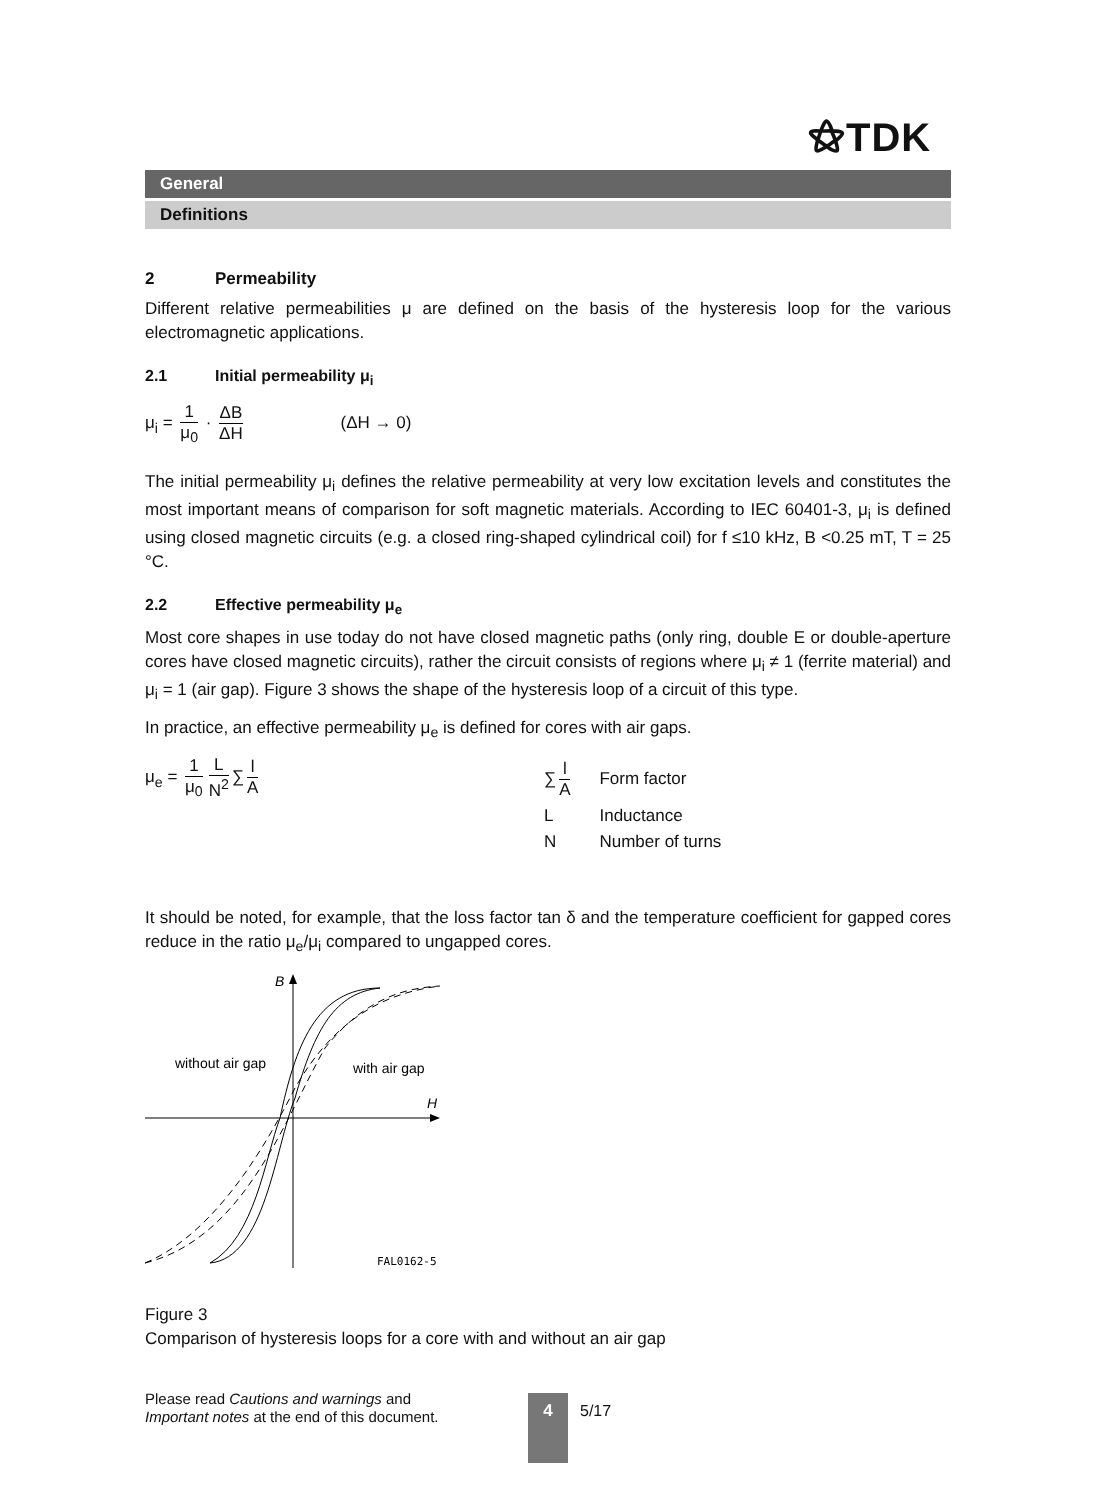⚝TDK
General
Definitions
2 Permeability
Different relative permeabilities μ are defined on the basis of the hysteresis loop for the various electromagnetic applications.
2.1 Initial permeability μ<sub>i</sub>
μ<sub>i</sub> = 1 μ<sub>0</sub> · ΔB ΔH (ΔH → 0)
The initial permeability μ<sub>i</sub> defines the relative permeability at very low excitation levels and constitutes the most important means of comparison for soft magnetic materials. According to IEC 60401-3, μ<sub>i</sub> is defined using closed magnetic circuits (e.g. a closed ring-shaped cylindrical coil) for f ≤10 kHz, B <0.25 mT, T = 25 °C.
2.2 Effective permeability μ<sub>e</sub>
Most core shapes in use today do not have closed magnetic paths (only ring, double E or double-aperture cores have closed magnetic circuits), rather the circuit consists of regions where μ<sub>i</sub> ≠ 1 (ferrite material) and μ<sub>i</sub> = 1 (air gap). Figure 3 shows the shape of the hysteresis loop of a circuit of this type.
In practice, an effective permeability μ<sub>e</sub> is defined for cores with air gaps.
μ<sub>e</sub> = 1 μ<sub>0</sub> L N<sup>2</sup> ∑ l A
| ∑ l A | Form factor |
| L | Inductance |
| N | Number of turns |
It should be noted, for example, that the loss factor tan δ and the temperature coefficient for gapped cores reduce in the ratio μ<sub>e</sub>/μ<sub>i</sub> compared to ungapped cores.
B
H
without air gap
with air gap
FAL0162-5
Figure 3
Comparison of hysteresis loops for a core with and without an air gap
Please read Cautions and warnings and
Important notes at the end of this document.
4 5/17